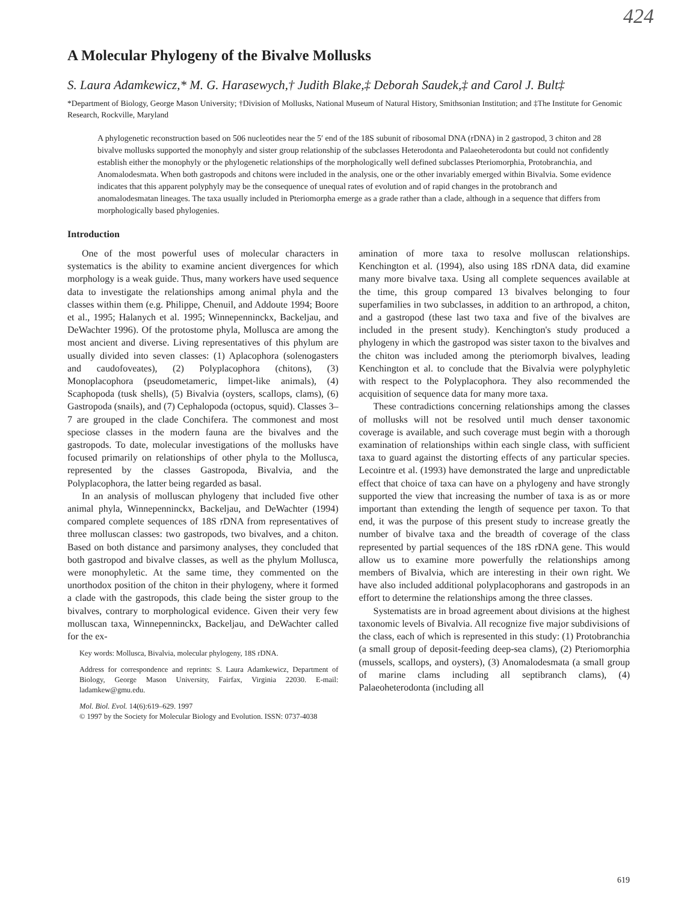424
A Molecular Phylogeny of the Bivalve Mollusks
S. Laura Adamkewicz,* M. G. Harasewych,† Judith Blake,‡ Deborah Saudek,‡ and Carol J. Bult‡
*Department of Biology, George Mason University; †Division of Mollusks, National Museum of Natural History, Smithsonian Institution; and ‡The Institute for Genomic Research, Rockville, Maryland
A phylogenetic reconstruction based on 506 nucleotides near the 5′ end of the 18S subunit of ribosomal DNA (rDNA) in 2 gastropod, 3 chiton and 28 bivalve mollusks supported the monophyly and sister group relationship of the subclasses Heterodonta and Palaeoheterodonta but could not confidently establish either the monophyly or the phylogenetic relationships of the morphologically well defined subclasses Pteriomorphia, Protobranchia, and Anomalodesmata. When both gastropods and chitons were included in the analysis, one or the other invariably emerged within Bivalvia. Some evidence indicates that this apparent polyphyly may be the consequence of unequal rates of evolution and of rapid changes in the protobranch and anomalodesmatan lineages. The taxa usually included in Pteriomorpha emerge as a grade rather than a clade, although in a sequence that differs from morphologically based phylogenies.
Introduction
One of the most powerful uses of molecular characters in systematics is the ability to examine ancient divergences for which morphology is a weak guide. Thus, many workers have used sequence data to investigate the relationships among animal phyla and the classes within them (e.g. Philippe, Chenuil, and Addoute 1994; Boore et al., 1995; Halanych et al. 1995; Winnepenninckx, Backeljau, and DeWachter 1996). Of the protostome phyla, Mollusca are among the most ancient and diverse. Living representatives of this phylum are usually divided into seven classes: (1) Aplacophora (solenogasters and caudofoveates), (2) Polyplacophora (chitons), (3) Monoplacophora (pseudometameric, limpet-like animals), (4) Scaphopoda (tusk shells), (5) Bivalvia (oysters, scallops, clams), (6) Gastropoda (snails), and (7) Cephalopoda (octopus, squid). Classes 3–7 are grouped in the clade Conchifera. The commonest and most speciose classes in the modern fauna are the bivalves and the gastropods. To date, molecular investigations of the mollusks have focused primarily on relationships of other phyla to the Mollusca, represented by the classes Gastropoda, Bivalvia, and the Polyplacophora, the latter being regarded as basal.
In an analysis of molluscan phylogeny that included five other animal phyla, Winnepenninckx, Backeljau, and DeWachter (1994) compared complete sequences of 18S rDNA from representatives of three molluscan classes: two gastropods, two bivalves, and a chiton. Based on both distance and parsimony analyses, they concluded that both gastropod and bivalve classes, as well as the phylum Mollusca, were monophyletic. At the same time, they commented on the unorthodox position of the chiton in their phylogeny, where it formed a clade with the gastropods, this clade being the sister group to the bivalves, contrary to morphological evidence. Given their very few molluscan taxa, Winnepenninckx, Backeljau, and DeWachter called for the ex-
Key words: Mollusca, Bivalvia, molecular phylogeny, 18S rDNA.
Address for correspondence and reprints: S. Laura Adamkewicz, Department of Biology, George Mason University, Fairfax, Virginia 22030. E-mail: ladamkew@gmu.edu.
Mol. Biol. Evol. 14(6):619–629. 1997
© 1997 by the Society for Molecular Biology and Evolution. ISSN: 0737-4038
amination of more taxa to resolve molluscan relationships. Kenchington et al. (1994), also using 18S rDNA data, did examine many more bivalve taxa. Using all complete sequences available at the time, this group compared 13 bivalves belonging to four superfamilies in two subclasses, in addition to an arthropod, a chiton, and a gastropod (these last two taxa and five of the bivalves are included in the present study). Kenchington's study produced a phylogeny in which the gastropod was sister taxon to the bivalves and the chiton was included among the pteriomorph bivalves, leading Kenchington et al. to conclude that the Bivalvia were polyphyletic with respect to the Polyplacophora. They also recommended the acquisition of sequence data for many more taxa.
These contradictions concerning relationships among the classes of mollusks will not be resolved until much denser taxonomic coverage is available, and such coverage must begin with a thorough examination of relationships within each single class, with sufficient taxa to guard against the distorting effects of any particular species. Lecointre et al. (1993) have demonstrated the large and unpredictable effect that choice of taxa can have on a phylogeny and have strongly supported the view that increasing the number of taxa is as or more important than extending the length of sequence per taxon. To that end, it was the purpose of this present study to increase greatly the number of bivalve taxa and the breadth of coverage of the class represented by partial sequences of the 18S rDNA gene. This would allow us to examine more powerfully the relationships among members of Bivalvia, which are interesting in their own right. We have also included additional polyplacophorans and gastropods in an effort to determine the relationships among the three classes.
Systematists are in broad agreement about divisions at the highest taxonomic levels of Bivalvia. All recognize five major subdivisions of the class, each of which is represented in this study: (1) Protobranchia (a small group of deposit-feeding deep-sea clams), (2) Pteriomorphia (mussels, scallops, and oysters), (3) Anomalodesmata (a small group of marine clams including all septibranch clams), (4) Palaeoheterodonta (including all
619